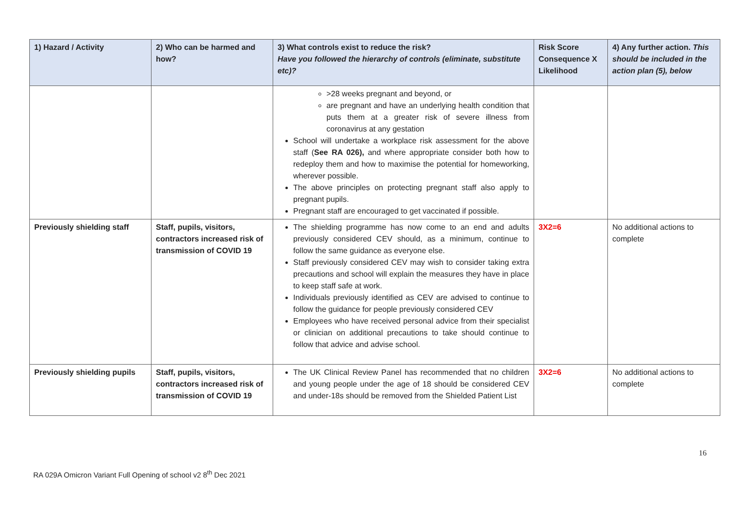| 1) Hazard / Activity | 2) Who can be harmed and how? | 3) What controls exist to reduce the risk? Have you followed the hierarchy of controls (eliminate, substitute etc)? | Risk Score Consequence X Likelihood | 4) Any further action. This should be included in the action plan (5), below |
| --- | --- | --- | --- | --- |
| | | >28 weeks pregnant and beyond, or are pregnant and have an underlying health condition that puts them at a greater risk of severe illness from coronavirus at any gestation School will undertake a workplace risk assessment for the above staff ( See RA 026), and where appropriate consider both how to redeploy them and how to maximise the potential for homeworking, wherever possible. The above principles on protecting pregnant staff also apply to pregnant pupils. Pregnant staff are encouraged to get vaccinated if possible. | | |
| Previously shielding staff | Staff, pupils, visitors, contractors increased risk of transmission of COVID 19 | The shielding programme has now come to an end and adults previously considered CEV should, as a minimum, continue to follow the same guidance as everyone else. Staff previously considered CEV may wish to consider taking extra precautions and school will explain the measures they have in place to keep staff safe at work. Individuals previously identified as CEV are advised to continue to follow the guidance for people previously considered CEV Employees who have received personal advice from their specialist or clinician on additional precautions to take should continue to follow that advice and advise school. | 3X2=6 | No additional actions to complete |
| Previously shielding pupils | Staff, pupils, visitors, contractors increased risk of transmission of COVID 19 | The UK Clinical Review Panel has recommended that no children and young people under the age of 18 should be considered CEV and under-18s should be removed from the Shielded Patient List | 3X2=6 | No additional actions to complete |
16
RA 029A Omicron Variant Full Opening of school v2 8<sup>th</sup> Dec 2021